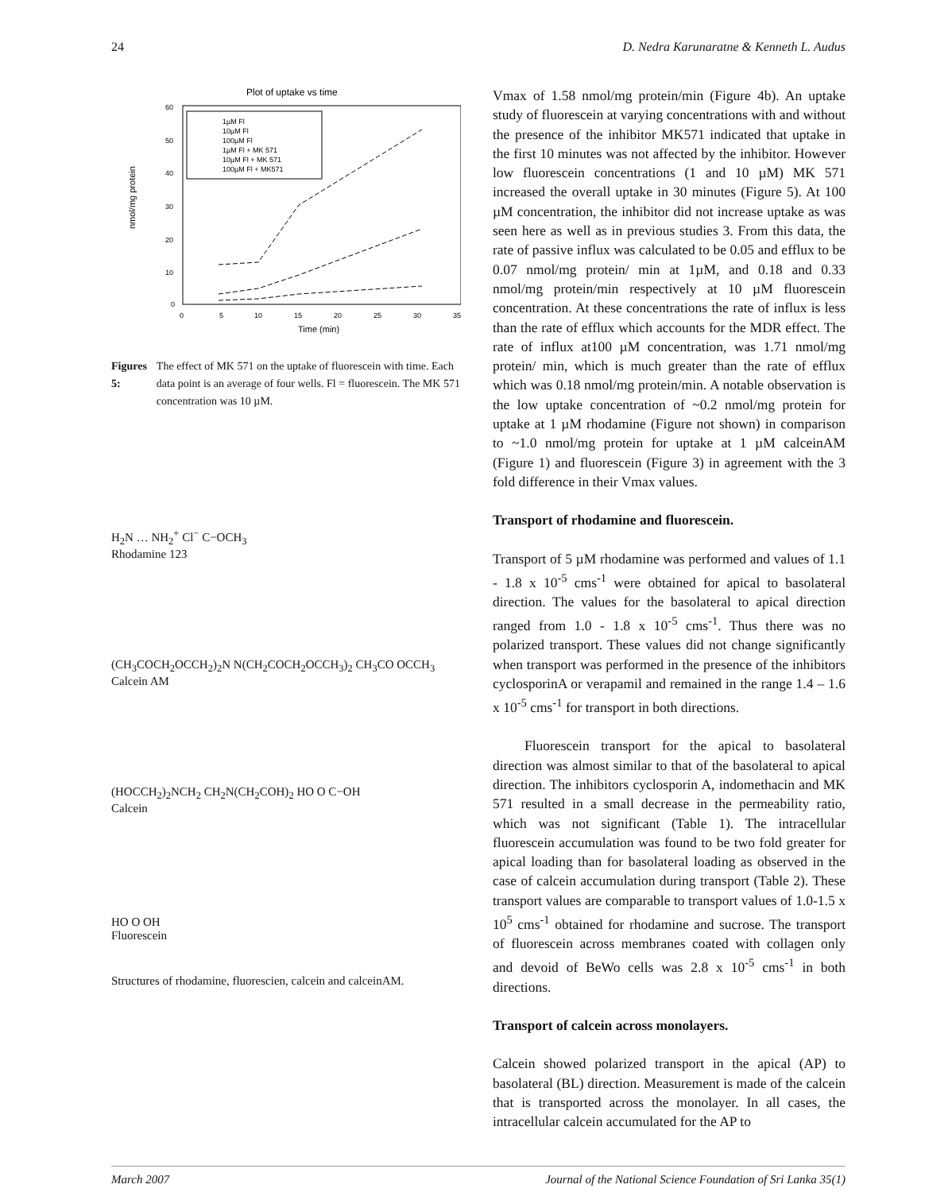24 D. Nedra Karunaratne & Kenneth L. Audus
Plot of uptake vs time
60
50
40
30
20
10
0
nmol/mg protein
0
5
10
15
20
25
30
35
Time (min)
1µM Fl
10µM Fl
100µM Fl
1µM Fl + MK 571
10µM Fl + MK 571
100µM Fl + MK571
Figures 5: The effect of MK 571 on the uptake of fluorescein with time. Each data point is an average of four wells. Fl = fluorescein. The MK 571 concentration was 10 µM.
H<sub>2</sub>N … NH<sub>2</sub><sup>+</sup> Cl<sup>−</sup> C−OCH<sub>3</sub>
Rhodamine 123
(CH<sub>3</sub>COCH<sub>2</sub>OCCH<sub>2</sub>)<sub>2</sub>N N(CH<sub>2</sub>COCH<sub>2</sub>OCCH<sub>3</sub>)<sub>2</sub> CH<sub>3</sub>CO OCCH<sub>3</sub>
Calcein AM
(HOCCH<sub>2</sub>)<sub>2</sub>NCH<sub>2</sub> CH<sub>2</sub>N(CH<sub>2</sub>COH)<sub>2</sub> HO O C−OH
Calcein
HO O OH
Fluorescein
Structures of rhodamine, fluorescien, calcein and calceinAM.
Vmax of 1.58 nmol/mg protein/min (Figure 4b). An uptake study of fluorescein at varying concentrations with and without the presence of the inhibitor MK571 indicated that uptake in the first 10 minutes was not affected by the inhibitor. However low fluorescein concentrations (1 and 10 µM) MK 571 increased the overall uptake in 30 minutes (Figure 5). At 100 µM concentration, the inhibitor did not increase uptake as was seen here as well as in previous studies 3. From this data, the rate of passive influx was calculated to be 0.05 and efflux to be 0.07 nmol/mg protein/ min at 1µM, and 0.18 and 0.33 nmol/mg protein/min respectively at 10 µM fluorescein concentration. At these concentrations the rate of influx is less than the rate of efflux which accounts for the MDR effect. The rate of influx at100 µM concentration, was 1.71 nmol/mg protein/ min, which is much greater than the rate of efflux which was 0.18 nmol/mg protein/min. A notable observation is the low uptake concentration of ~0.2 nmol/mg protein for uptake at 1 µM rhodamine (Figure not shown) in comparison to ~1.0 nmol/mg protein for uptake at 1 µM calceinAM (Figure 1) and fluorescein (Figure 3) in agreement with the 3 fold difference in their Vmax values.
Transport of rhodamine and fluorescein.
Transport of 5 µM rhodamine was performed and values of 1.1 - 1.8 x 10<sup>-5</sup> cms<sup>-1</sup> were obtained for apical to basolateral direction. The values for the basolateral to apical direction ranged from 1.0 - 1.8 x 10<sup>-5</sup> cms<sup>-1</sup>. Thus there was no polarized transport. These values did not change significantly when transport was performed in the presence of the inhibitors cyclosporinA or verapamil and remained in the range 1.4 – 1.6 x 10<sup>-5</sup> cms<sup>-1</sup> for transport in both directions.
Fluorescein transport for the apical to basolateral direction was almost similar to that of the basolateral to apical direction. The inhibitors cyclosporin A, indomethacin and MK 571 resulted in a small decrease in the permeability ratio, which was not significant (Table 1). The intracellular fluorescein accumulation was found to be two fold greater for apical loading than for basolateral loading as observed in the case of calcein accumulation during transport (Table 2). These transport values are comparable to transport values of 1.0-1.5 x 10<sup>5</sup> cms<sup>-1</sup> obtained for rhodamine and sucrose. The transport of fluorescein across membranes coated with collagen only and devoid of BeWo cells was 2.8 x 10<sup>-5</sup> cms<sup>-1</sup> in both directions.
Transport of calcein across monolayers.
Calcein showed polarized transport in the apical (AP) to basolateral (BL) direction. Measurement is made of the calcein that is transported across the monolayer. In all cases, the intracellular calcein accumulated for the AP to
March 2007 Journal of the National Science Foundation of Sri Lanka 35(1)